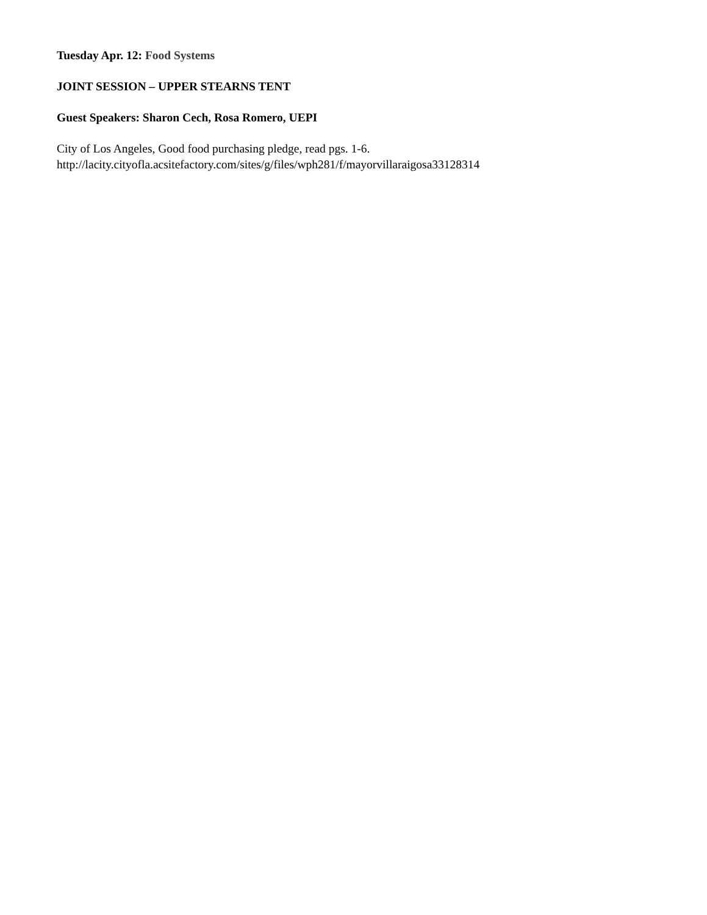Tuesday Apr. 12: Food Systems
JOINT SESSION – UPPER STEARNS TENT
Guest Speakers: Sharon Cech, Rosa Romero, UEPI
City of Los Angeles, Good food purchasing pledge, read pgs. 1-6.
http://lacity.cityofla.acsitefactory.com/sites/g/files/wph281/f/mayorvillaraigosa33128314